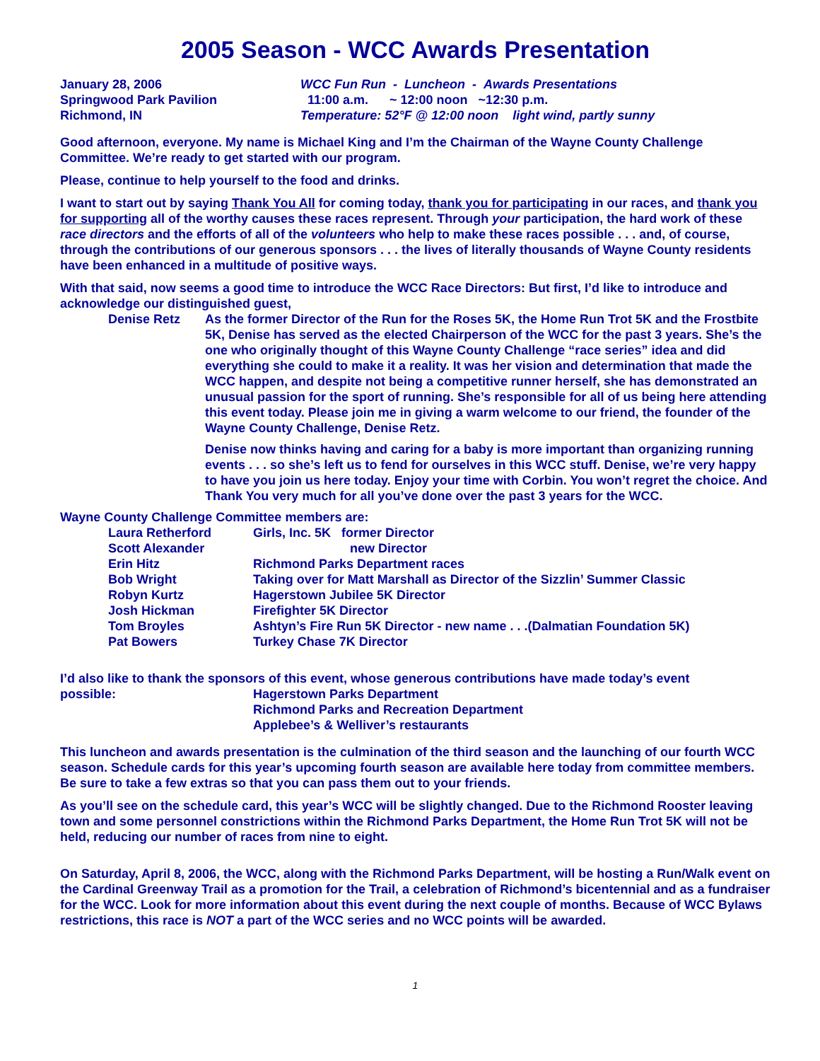2005 Season - WCC Awards Presentation
January 28, 2006
Springwood Park Pavilion
Richmond, IN
WCC Fun Run - Luncheon - Awards Presentations
11:00 a.m. ~ 12:00 noon ~12:30 p.m.
Temperature: 52°F @ 12:00 noon light wind, partly sunny
Good afternoon, everyone. My name is Michael King and I’m the Chairman of the Wayne County Challenge Committee. We’re ready to get started with our program.
Please, continue to help yourself to the food and drinks.
I want to start out by saying Thank You All for coming today, thank you for participating in our races, and thank you for supporting all of the worthy causes these races represent. Through your participation, the hard work of these race directors and the efforts of all of the volunteers who help to make these races possible . . . and, of course, through the contributions of our generous sponsors . . . the lives of literally thousands of Wayne County residents have been enhanced in a multitude of positive ways.
With that said, now seems a good time to introduce the WCC Race Directors: But first, I’d like to introduce and acknowledge our distinguished guest,
| Denise Retz | As the former Director of the Run for the Roses 5K, the Home Run Trot 5K and the Frostbite 5K, Denise has served as the elected Chairperson of the WCC for the past 3 years. She’s the one who originally thought of this Wayne County Challenge “race series” idea and did everything she could to make it a reality. It was her vision and determination that made the WCC happen, and despite not being a competitive runner herself, she has demonstrated an unusual passion for the sport of running. She’s responsible for all of us being here attending this event today. Please join me in giving a warm welcome to our friend, the founder of the Wayne County Challenge, Denise Retz. Denise now thinks having and caring for a baby is more important than organizing running events . . . so she’s left us to fend for ourselves in this WCC stuff. Denise, we’re very happy to have you join us here today. Enjoy your time with Corbin. You won’t regret the choice. And Thank You very much for all you’ve done over the past 3 years for the WCC. |
Wayne County Challenge Committee members are:
| Laura Retherford | Girls, Inc. 5K former Director |
| Scott Alexander | new Director |
| Erin Hitz | Richmond Parks Department races |
| Bob Wright | Taking over for Matt Marshall as Director of the Sizzlin’ Summer Classic |
| Robyn Kurtz | Hagerstown Jubilee 5K Director |
| Josh Hickman | Firefighter 5K Director |
| Tom Broyles | Ashtyn’s Fire Run 5K Director - new name . . .(Dalmatian Foundation 5K) |
| Pat Bowers | Turkey Chase 7K Director |
I’d also like to thank the sponsors of this event, whose generous contributions have made today’s event
| possible: | Hagerstown Parks Department Richmond Parks and Recreation Department Applebee’s & Welliver’s restaurants |
This luncheon and awards presentation is the culmination of the third season and the launching of our fourth WCC season. Schedule cards for this year’s upcoming fourth season are available here today from committee members. Be sure to take a few extras so that you can pass them out to your friends.
As you’ll see on the schedule card, this year’s WCC will be slightly changed. Due to the Richmond Rooster leaving town and some personnel constrictions within the Richmond Parks Department, the Home Run Trot 5K will not be held, reducing our number of races from nine to eight.
On Saturday, April 8, 2006, the WCC, along with the Richmond Parks Department, will be hosting a Run/Walk event on the Cardinal Greenway Trail as a promotion for the Trail, a celebration of Richmond’s bicentennial and as a fundraiser for the WCC. Look for more information about this event during the next couple of months. Because of WCC Bylaws restrictions, this race is NOT a part of the WCC series and no WCC points will be awarded.
1